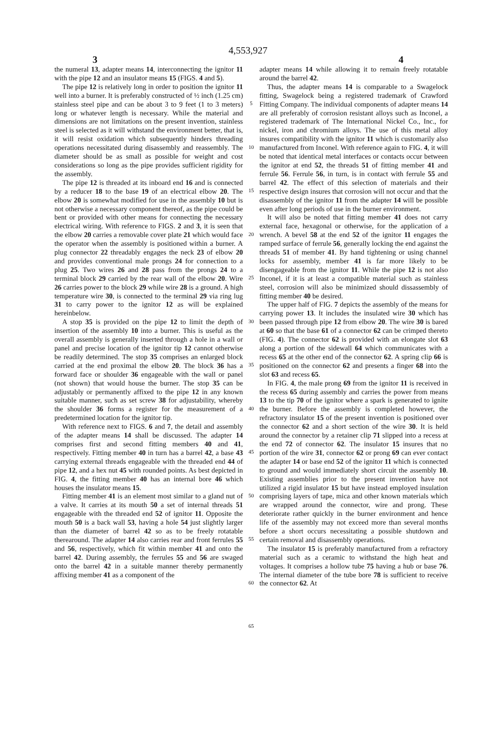4,553,927
3 4
the numeral 13, adapter means 14, interconnecting the ignitor 11 with the pipe 12 and an insulator means 15 (FIGS. 4 and 5).
The pipe 12 is relatively long in order to position the ignitor 11 well into a burner. It is preferably constructed of ½ inch (1.25 cm) stainless steel pipe and can be about 3 to 9 feet (1 to 3 meters) long or whatever length is necessary. While the material and dimensions are not limitations on the present invention, stainless steel is selected as it will withstand the environment better, that is, it will resist oxidation which subsequently hinders threading operations necessitated during disassembly and reassembly. The diameter should be as small as possible for weight and cost considerations so long as the pipe provides sufficient rigidity for the assembly.
The pipe 12 is threaded at its inboard end 16 and is connected by a reducer 18 to the base 19 of an electrical elbow 20. The elbow 20 is somewhat modified for use in the assembly 10 but is not otherwise a necessary component thereof, as the pipe could be bent or provided with other means for connecting the necessary electrical wiring. With reference to FIGS. 2 and 3, it is seen that the elbow 20 carries a removable cover plate 21 which would face the operator when the assembly is positioned within a burner. A plug connector 22 threadably engages the neck 23 of elbow 20 and provides conventional male prongs 24 for connection to a plug 25. Two wires 26 and 28 pass from the prongs 24 to a terminal block 29 carried by the rear wall of the elbow 20. Wire 26 carries power to the block 29 while wire 28 is a ground. A high temperature wire 30, is connected to the terminal 29 via ring lug 31 to carry power to the ignitor 12 as will be explained hereinbelow.
A stop 35 is provided on the pipe 12 to limit the depth of insertion of the assembly 10 into a burner. This is useful as the overall assembly is generally inserted through a hole in a wall or panel and precise location of the ignitor tip 12 cannot otherwise be readily determined. The stop 35 comprises an enlarged block carried at the end proximal the elbow 20. The block 36 has a forward face or shoulder 36 engageable with the wall or panel (not shown) that would house the burner. The stop 35 can be adjustably or permanently affixed to the pipe 12 in any known suitable manner, such as set screw 38 for adjustability, whereby the shoulder 36 forms a register for the measurement of a predetermined location for the ignitor tip.
With reference next to FIGS. 6 and 7, the detail and assembly of the adapter means 14 shall be discussed. The adapter 14 comprises first and second fitting members 40 and 41, respectively. Fitting member 40 in turn has a barrel 42, a base 43 carrying external threads engageable with the threaded end 44 of pipe 12, and a hex nut 45 with rounded points. As best depicted in FIG. 4, the fitting member 40 has an internal bore 46 which houses the insulator means 15.
Fitting member 41 is an element most similar to a gland nut of a valve. It carries at its mouth 50 a set of internal threads 51 engageable with the threaded end 52 of ignitor 11. Opposite the mouth 50 is a back wall 53, having a hole 54 just slightly larger than the diameter of barrel 42 so as to be freely rotatable therearound. The adapter 14 also carries rear and front ferrules 55 and 56, respectively, which fit within member 41 and onto the barrel 42. During assembly, the ferrules 55 and 56 are swaged onto the barrel 42 in a suitable manner thereby permanently affixing member 41 as a component of the
5
10
15
20
25
30
35
40
45
50
55
60
65
adapter means 14 while allowing it to remain freely rotatable around the barrel 42.
Thus, the adapter means 14 is comparable to a Swagelock fitting, Swagelock being a registered trademark of Crawford Fitting Company. The individual components of adapter means 14 are all preferably of corrosion resistant alloys such as Inconel, a registered trademark of The International Nickel Co., Inc., for nickel, iron and chromium alloys. The use of this metal alloy insures compatibility with the ignitor 11 which is customarily also manufactured from Inconel. With reference again to FIG. 4, it will be noted that identical metal interfaces or contacts occur between the ignitor at end 52, the threads 51 of fitting member 41 and ferrule 56. Ferrule 56, in turn, is in contact with ferrule 55 and barrel 42. The effect of this selection of materials and their respective design insures that corrosion will not occur and that the disassembly of the ignitor 11 from the adapter 14 will be possible even after long periods of use in the burner environment.
It will also be noted that fitting member 41 does not carry external face, hexagonal or otherwise, for the application of a wrench. A bevel 58 at the end 52 of the ignitor 11 engages the ramped surface of ferrule 56, generally locking the end against the threads 51 of member 41. By hand tightening or using channel locks for assembly, member 41 is far more likely to be disengageable from the ignitor 11. While the pipe 12 is not also Inconel, if it is at least a compatible material such as stainless steel, corrosion will also be minimized should dissassembly of fitting member 40 be desired.
The upper half of FIG. 7 depicts the assembly of the means for carrying power 13. It includes the insulated wire 30 which has been passed through pipe 12 from elbow 20. The wire 30 is bared at 60 so that the base 61 of a connector 62 can be crimped thereto (FIG. 4). The connector 62 is provided with an elongate slot 63 along a portion of the sidewall 64 which communicates with a recess 65 at the other end of the connector 62. A spring clip 66 is positioned on the connector 62 and presents a finger 68 into the slot 63 and recess 65.
In FIG. 4, the male prong 69 from the ignitor 11 is received in the recess 65 during assembly and carries the power from means 13 to the tip 70 of the ignitor where a spark is generated to ignite the burner. Before the assembly is completed however, the refractory insulator 15 of the present invention is positioned over the connector 62 and a short section of the wire 30. It is held around the connector by a retainer clip 71 slipped into a recess at the end 72 of connector 62. The insulator 15 insures that no portion of the wire 31, connector 62 or prong 69 can ever contact the adapter 14 or base end 52 of the ignitor 11 which is connected to ground and would immediately short circuit the assembly 10. Existing assemblies prior to the present invention have not utilized a rigid insulator 15 but have instead employed insulation comprising layers of tape, mica and other known materials which are wrapped around the connector, wire and prong. These deteriorate rather quickly in the burner environment and hence life of the assembly may not exceed more than several months before a short occurs necessitating a possible shutdown and certain removal and disassembly operations.
The insulator 15 is preferably manufactured from a refractory material such as a ceramic to withstand the high heat and voltages. It comprises a hollow tube 75 having a hub or base 76. The internal diameter of the tube bore 78 is sufficient to receive the connector 62. At